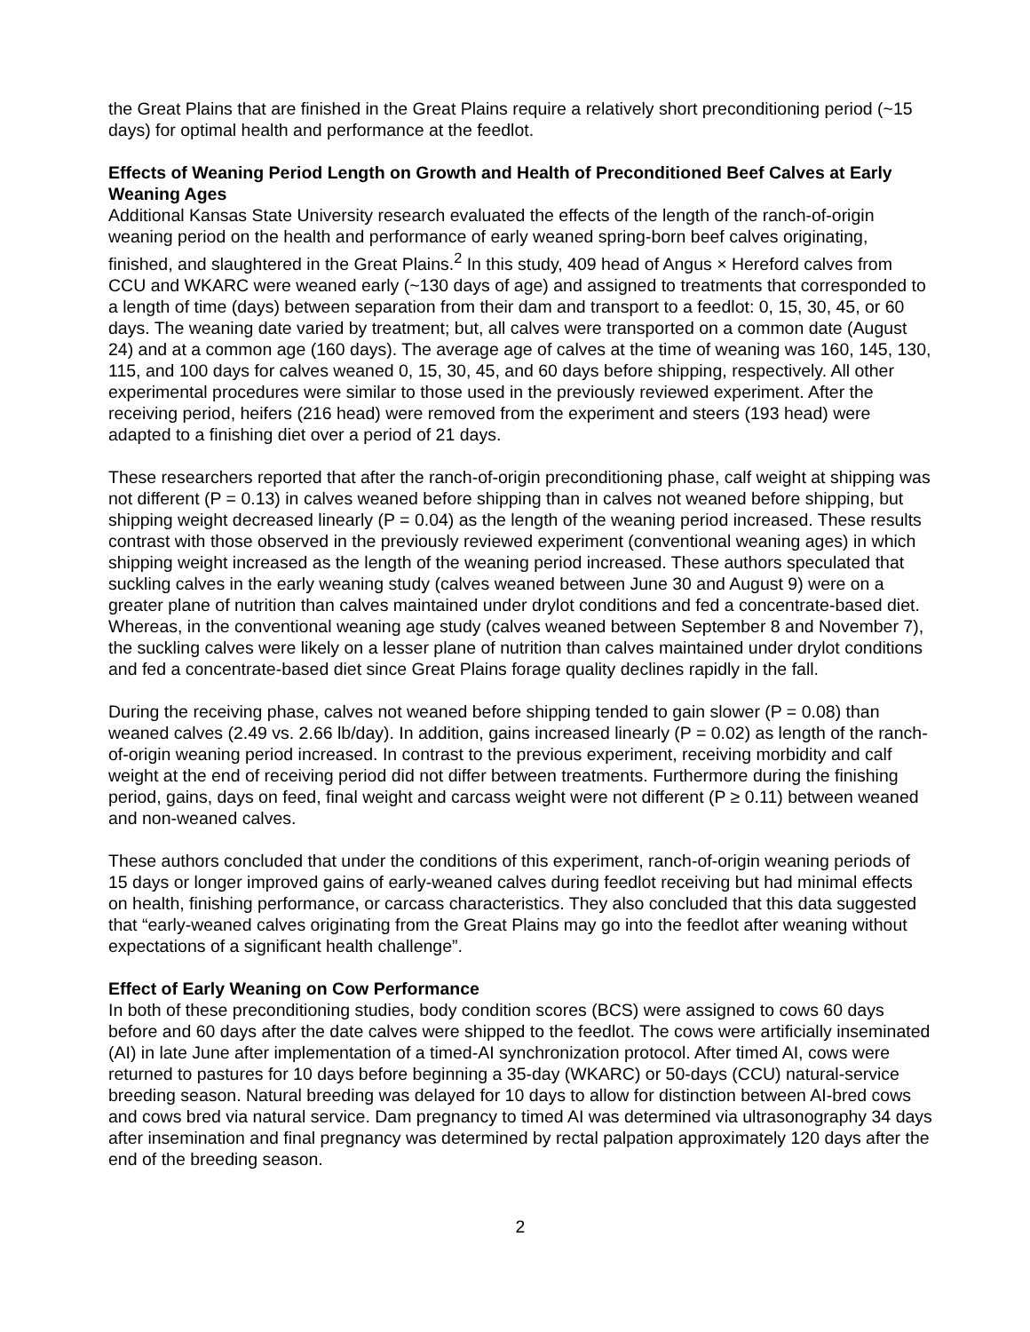the Great Plains that are finished in the Great Plains require a relatively short preconditioning period (~15 days) for optimal health and performance at the feedlot.
Effects of Weaning Period Length on Growth and Health of Preconditioned Beef Calves at Early Weaning Ages
Additional Kansas State University research evaluated the effects of the length of the ranch-of-origin weaning period on the health and performance of early weaned spring-born beef calves originating, finished, and slaughtered in the Great Plains.<sup>2</sup> In this study, 409 head of Angus × Hereford calves from CCU and WKARC were weaned early (~130 days of age) and assigned to treatments that corresponded to a length of time (days) between separation from their dam and transport to a feedlot: 0, 15, 30, 45, or 60 days. The weaning date varied by treatment; but, all calves were transported on a common date (August 24) and at a common age (160 days). The average age of calves at the time of weaning was 160, 145, 130, 115, and 100 days for calves weaned 0, 15, 30, 45, and 60 days before shipping, respectively. All other experimental procedures were similar to those used in the previously reviewed experiment. After the receiving period, heifers (216 head) were removed from the experiment and steers (193 head) were adapted to a finishing diet over a period of 21 days.
These researchers reported that after the ranch-of-origin preconditioning phase, calf weight at shipping was not different (P = 0.13) in calves weaned before shipping than in calves not weaned before shipping, but shipping weight decreased linearly (P = 0.04) as the length of the weaning period increased. These results contrast with those observed in the previously reviewed experiment (conventional weaning ages) in which shipping weight increased as the length of the weaning period increased. These authors speculated that suckling calves in the early weaning study (calves weaned between June 30 and August 9) were on a greater plane of nutrition than calves maintained under drylot conditions and fed a concentrate-based diet. Whereas, in the conventional weaning age study (calves weaned between September 8 and November 7), the suckling calves were likely on a lesser plane of nutrition than calves maintained under drylot conditions and fed a concentrate-based diet since Great Plains forage quality declines rapidly in the fall.
During the receiving phase, calves not weaned before shipping tended to gain slower (P = 0.08) than weaned calves (2.49 vs. 2.66 lb/day). In addition, gains increased linearly (P = 0.02) as length of the ranch-of-origin weaning period increased. In contrast to the previous experiment, receiving morbidity and calf weight at the end of receiving period did not differ between treatments. Furthermore during the finishing period, gains, days on feed, final weight and carcass weight were not different (P ≥ 0.11) between weaned and non-weaned calves.
These authors concluded that under the conditions of this experiment, ranch-of-origin weaning periods of 15 days or longer improved gains of early-weaned calves during feedlot receiving but had minimal effects on health, finishing performance, or carcass characteristics. They also concluded that this data suggested that “early-weaned calves originating from the Great Plains may go into the feedlot after weaning without expectations of a significant health challenge”.
Effect of Early Weaning on Cow Performance
In both of these preconditioning studies, body condition scores (BCS) were assigned to cows 60 days before and 60 days after the date calves were shipped to the feedlot. The cows were artificially inseminated (AI) in late June after implementation of a timed-AI synchronization protocol. After timed AI, cows were returned to pastures for 10 days before beginning a 35-day (WKARC) or 50-days (CCU) natural-service breeding season. Natural breeding was delayed for 10 days to allow for distinction between AI-bred cows and cows bred via natural service. Dam pregnancy to timed AI was determined via ultrasonography 34 days after insemination and final pregnancy was determined by rectal palpation approximately 120 days after the end of the breeding season.
2